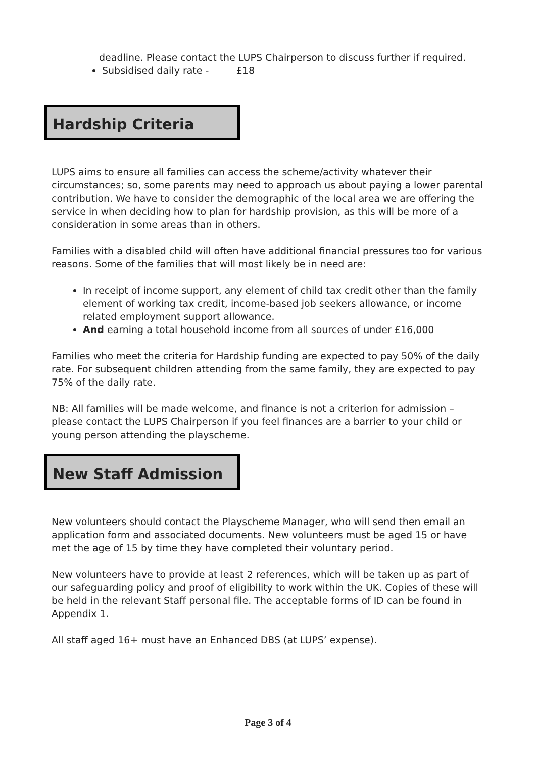deadline. Please contact the LUPS Chairperson to discuss further if required.
Subsidised daily rate - £18
Hardship Criteria
LUPS aims to ensure all families can access the scheme/activity whatever their circumstances; so, some parents may need to approach us about paying a lower parental contribution. We have to consider the demographic of the local area we are offering the service in when deciding how to plan for hardship provision, as this will be more of a consideration in some areas than in others.
Families with a disabled child will often have additional financial pressures too for various reasons. Some of the families that will most likely be in need are:
In receipt of income support, any element of child tax credit other than the family element of working tax credit, income-based job seekers allowance, or income related employment support allowance.
And earning a total household income from all sources of under £16,000
Families who meet the criteria for Hardship funding are expected to pay 50% of the daily rate. For subsequent children attending from the same family, they are expected to pay 75% of the daily rate.
NB: All families will be made welcome, and finance is not a criterion for admission – please contact the LUPS Chairperson if you feel finances are a barrier to your child or young person attending the playscheme.
New Staff Admission
New volunteers should contact the Playscheme Manager, who will send then email an application form and associated documents. New volunteers must be aged 15 or have met the age of 15 by time they have completed their voluntary period.
New volunteers have to provide at least 2 references, which will be taken up as part of our safeguarding policy and proof of eligibility to work within the UK. Copies of these will be held in the relevant Staff personal file. The acceptable forms of ID can be found in Appendix 1.
All staff aged 16+ must have an Enhanced DBS (at LUPS’ expense).
Page 3 of 4